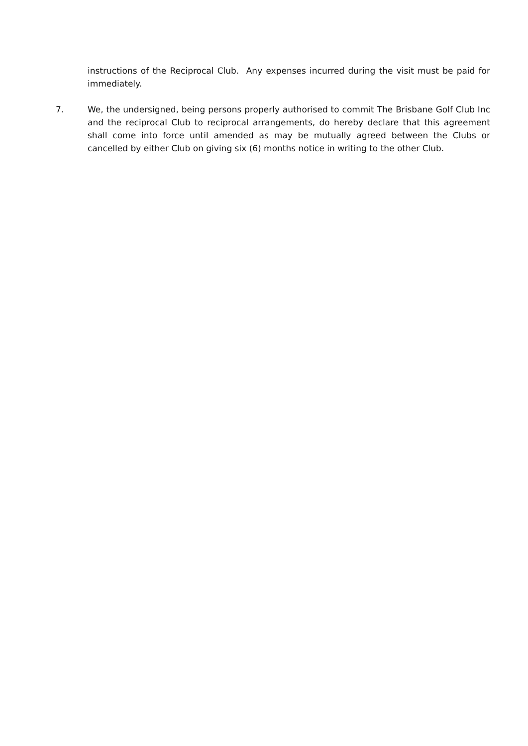instructions of the Reciprocal Club. Any expenses incurred during the visit must be paid for immediately.
7. We, the undersigned, being persons properly authorised to commit The Brisbane Golf Club Inc and the reciprocal Club to reciprocal arrangements, do hereby declare that this agreement shall come into force until amended as may be mutually agreed between the Clubs or cancelled by either Club on giving six (6) months notice in writing to the other Club.